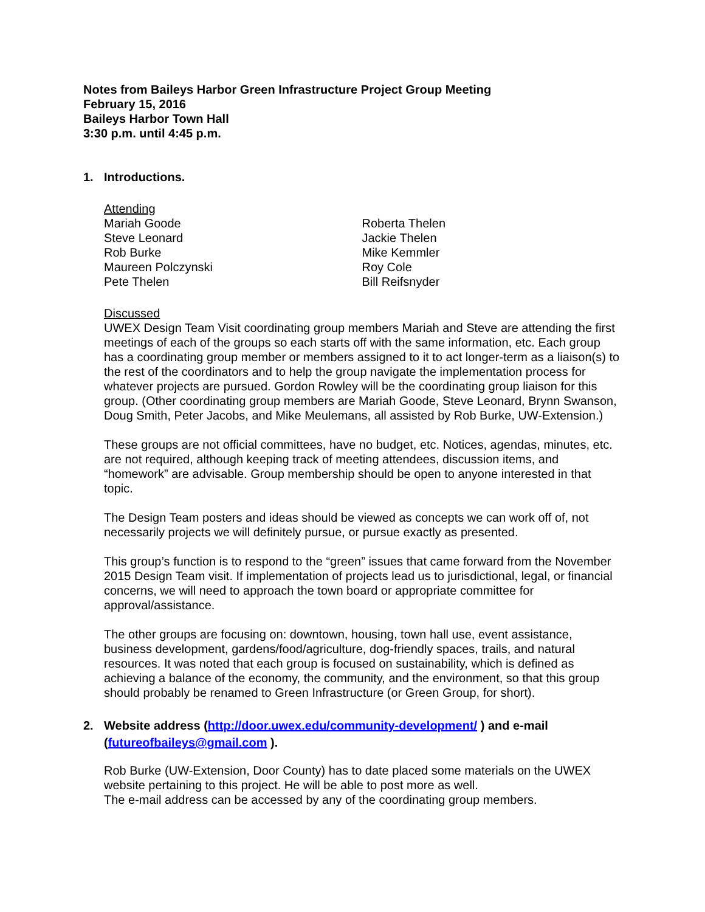Notes from Baileys Harbor Green Infrastructure Project Group Meeting
February 15, 2016
Baileys Harbor Town Hall
3:30 p.m. until 4:45 p.m.
1. Introductions.
Attending
Mariah Goode
Steve Leonard
Rob Burke
Maureen Polczynski
Pete Thelen
Roberta Thelen
Jackie Thelen
Mike Kemmler
Roy Cole
Bill Reifsnyder
Discussed
UWEX Design Team Visit coordinating group members Mariah and Steve are attending the first meetings of each of the groups so each starts off with the same information, etc. Each group has a coordinating group member or members assigned to it to act longer-term as a liaison(s) to the rest of the coordinators and to help the group navigate the implementation process for whatever projects are pursued. Gordon Rowley will be the coordinating group liaison for this group. (Other coordinating group members are Mariah Goode, Steve Leonard, Brynn Swanson, Doug Smith, Peter Jacobs, and Mike Meulemans, all assisted by Rob Burke, UW-Extension.)
These groups are not official committees, have no budget, etc. Notices, agendas, minutes, etc. are not required, although keeping track of meeting attendees, discussion items, and “homework” are advisable. Group membership should be open to anyone interested in that topic.
The Design Team posters and ideas should be viewed as concepts we can work off of, not necessarily projects we will definitely pursue, or pursue exactly as presented.
This group’s function is to respond to the “green” issues that came forward from the November 2015 Design Team visit. If implementation of projects lead us to jurisdictional, legal, or financial concerns, we will need to approach the town board or appropriate committee for approval/assistance.
The other groups are focusing on: downtown, housing, town hall use, event assistance, business development, gardens/food/agriculture, dog-friendly spaces, trails, and natural resources. It was noted that each group is focused on sustainability, which is defined as achieving a balance of the economy, the community, and the environment, so that this group should probably be renamed to Green Infrastructure (or Green Group, for short).
2. Website address (http://door.uwex.edu/community-development/ ) and e-mail (futureofbaileys@gmail.com ).
Rob Burke (UW-Extension, Door County) has to date placed some materials on the UWEX website pertaining to this project. He will be able to post more as well.
The e-mail address can be accessed by any of the coordinating group members.